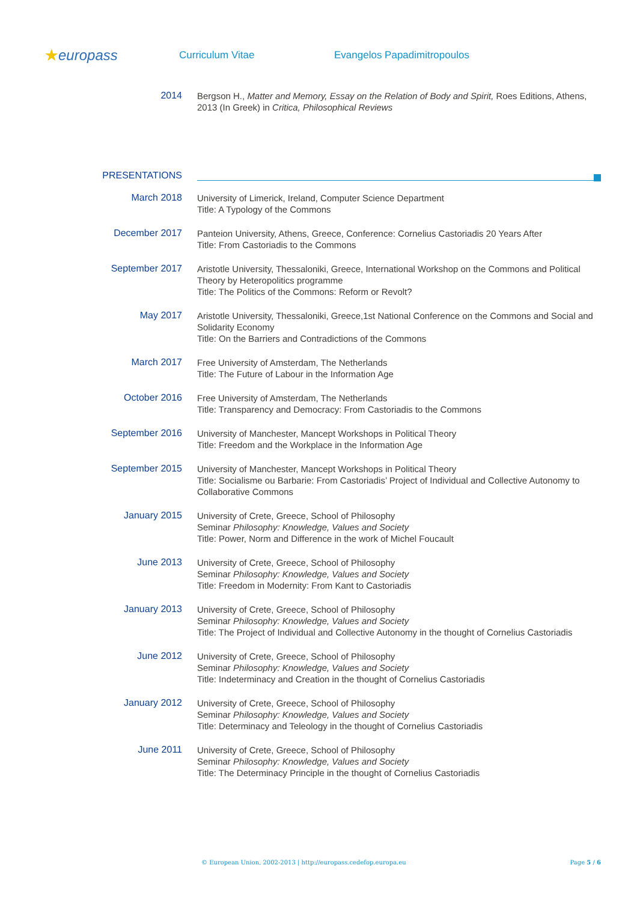★europass
Curriculum Vitae Evangelos Papadimitropoulos
2014
Bergson H., Matter and Memory, Essay on the Relation of Body and Spirit, Roes Editions, Athens, 2013 (In Greek) in Critica, Philosophical Reviews
PRESENTATIONS
March 2018
University of Limerick, Ireland, Computer Science Department
Title: A Typology of the Commons
December 2017
Panteion University, Athens, Greece, Conference: Cornelius Castoriadis 20 Years After
Title: From Castoriadis to the Commons
September 2017
Aristotle University, Thessaloniki, Greece, International Workshop on the Commons and Political Theory by Heteropolitics programme
Title: The Politics of the Commons: Reform or Revolt?
May 2017
Aristotle University, Thessaloniki, Greece,1st National Conference on the Commons and Social and Solidarity Economy
Title: On the Barriers and Contradictions of the Commons
March 2017
Free University of Amsterdam, The Netherlands
Title: The Future of Labour in the Information Age
October 2016
Free University of Amsterdam, The Netherlands
Title: Transparency and Democracy: From Castoriadis to the Commons
September 2016
University of Manchester, Mancept Workshops in Political Theory
Title: Freedom and the Workplace in the Information Age
September 2015
University of Manchester, Mancept Workshops in Political Theory
Title: Socialisme ou Barbarie: From Castoriadis’ Project of Individual and Collective Autonomy to Collaborative Commons
January 2015
University of Crete, Greece, School of Philosophy
Seminar Philosophy: Knowledge, Values and Society
Title: Power, Norm and Difference in the work of Michel Foucault
June 2013
University of Crete, Greece, School of Philosophy
Seminar Philosophy: Knowledge, Values and Society
Title: Freedom in Modernity: From Kant to Castoriadis
January 2013
University of Crete, Greece, School of Philosophy
Seminar Philosophy: Knowledge, Values and Society
Title: The Project of Individual and Collective Autonomy in the thought of Cornelius Castoriadis
June 2012
University of Crete, Greece, School of Philosophy
Seminar Philosophy: Knowledge, Values and Society
Title: Indeterminacy and Creation in the thought of Cornelius Castoriadis
January 2012
University of Crete, Greece, School of Philosophy
Seminar Philosophy: Knowledge, Values and Society
Title: Determinacy and Teleology in the thought of Cornelius Castoriadis
June 2011
University of Crete, Greece, School of Philosophy
Seminar Philosophy: Knowledge, Values and Society
Title: The Determinacy Principle in the thought of Cornelius Castoriadis
© European Union, 2002-2013 | http://europass.cedefop.europa.eu Page 5 / 6